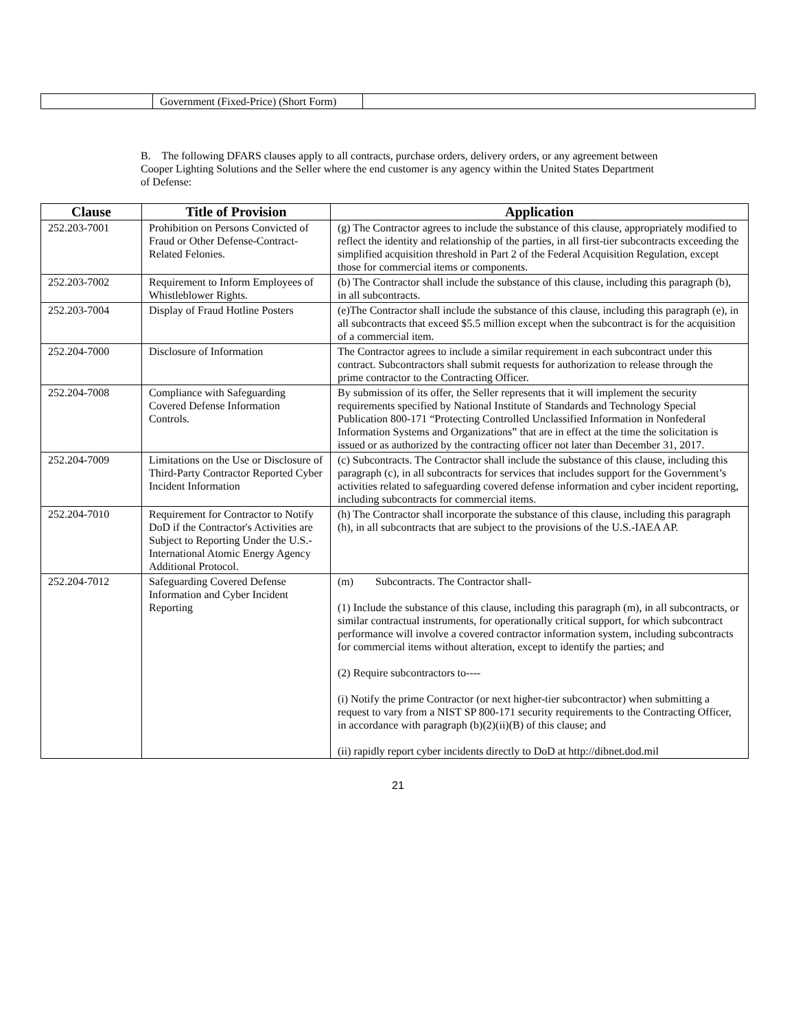| | Government (Fixed-Price) (Short Form) | |
B. The following DFARS clauses apply to all contracts, purchase orders, delivery orders, or any agreement between Cooper Lighting Solutions and the Seller where the end customer is any agency within the United States Department of Defense:
| Clause | Title of Provision | Application |
| --- | --- | --- |
| 252.203-7001 | Prohibition on Persons Convicted of Fraud or Other Defense-Contract-Related Felonies. | (g) The Contractor agrees to include the substance of this clause, appropriately modified to reflect the identity and relationship of the parties, in all first-tier subcontracts exceeding the simplified acquisition threshold in Part 2 of the Federal Acquisition Regulation, except those for commercial items or components. |
| 252.203-7002 | Requirement to Inform Employees of Whistleblower Rights. | (b) The Contractor shall include the substance of this clause, including this paragraph (b), in all subcontracts. |
| 252.203-7004 | Display of Fraud Hotline Posters | (e)The Contractor shall include the substance of this clause, including this paragraph (e), in all subcontracts that exceed $5.5 million except when the subcontract is for the acquisition of a commercial item. |
| 252.204-7000 | Disclosure of Information | The Contractor agrees to include a similar requirement in each subcontract under this contract. Subcontractors shall submit requests for authorization to release through the prime contractor to the Contracting Officer. |
| 252.204-7008 | Compliance with Safeguarding Covered Defense Information Controls. | By submission of its offer, the Seller represents that it will implement the security requirements specified by National Institute of Standards and Technology Special Publication 800-171 “Protecting Controlled Unclassified Information in Nonfederal Information Systems and Organizations” that are in effect at the time the solicitation is issued or as authorized by the contracting officer not later than December 31, 2017. |
| 252.204-7009 | Limitations on the Use or Disclosure of Third-Party Contractor Reported Cyber Incident Information | (c) Subcontracts. The Contractor shall include the substance of this clause, including this paragraph (c), in all subcontracts for services that includes support for the Government’s activities related to safeguarding covered defense information and cyber incident reporting, including subcontracts for commercial items. |
| 252.204-7010 | Requirement for Contractor to Notify DoD if the Contractor's Activities are Subject to Reporting Under the U.S.-International Atomic Energy Agency Additional Protocol. | (h) The Contractor shall incorporate the substance of this clause, including this paragraph (h), in all subcontracts that are subject to the provisions of the U.S.-IAEA AP. |
| 252.204-7012 | Safeguarding Covered Defense Information and Cyber Incident Reporting | (m) Subcontracts. The Contractor shall- (1) Include the substance of this clause, including this paragraph (m), in all subcontracts, or similar contractual instruments, for operationally critical support, for which subcontract performance will involve a covered contractor information system, including subcontracts for commercial items without alteration, except to identify the parties; and (2) Require subcontractors to---- (i) Notify the prime Contractor (or next higher-tier subcontractor) when submitting a request to vary from a NIST SP 800-171 security requirements to the Contracting Officer, in accordance with paragraph (b)(2)(ii)(B) of this clause; and (ii) rapidly report cyber incidents directly to DoD at http://dibnet.dod.mil |
21